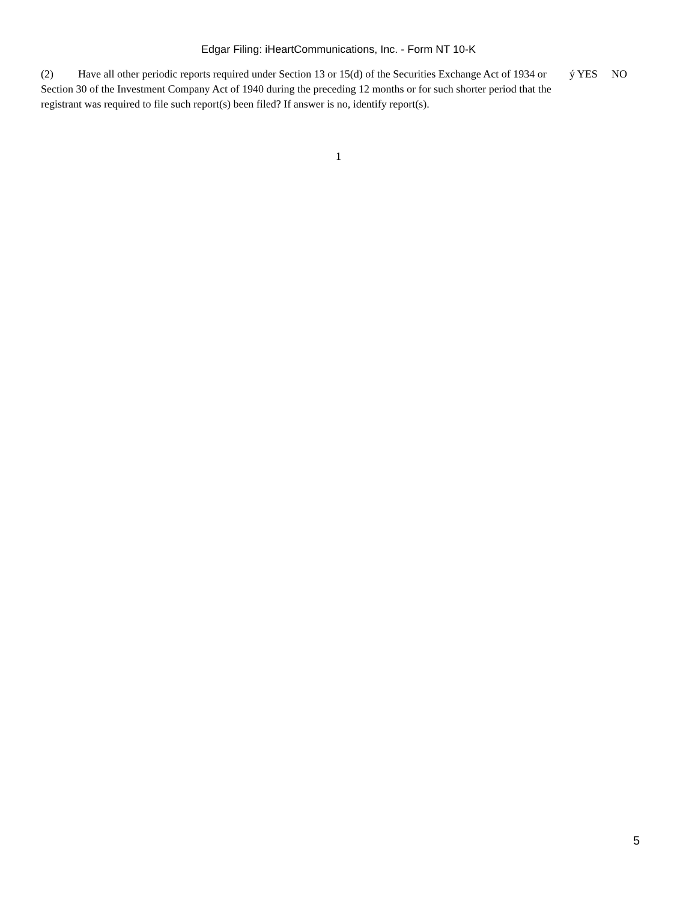Edgar Filing: iHeartCommunications, Inc. - Form NT 10-K
(2) Have all other periodic reports required under Section 13 or 15(d) of the Securities Exchange Act of 1934 or Section 30 of the Investment Company Act of 1940 during the preceding 12 months or for such shorter period that the registrant was required to file such report(s) been filed? If answer is no, identify report(s).
ý YES NO
1
5